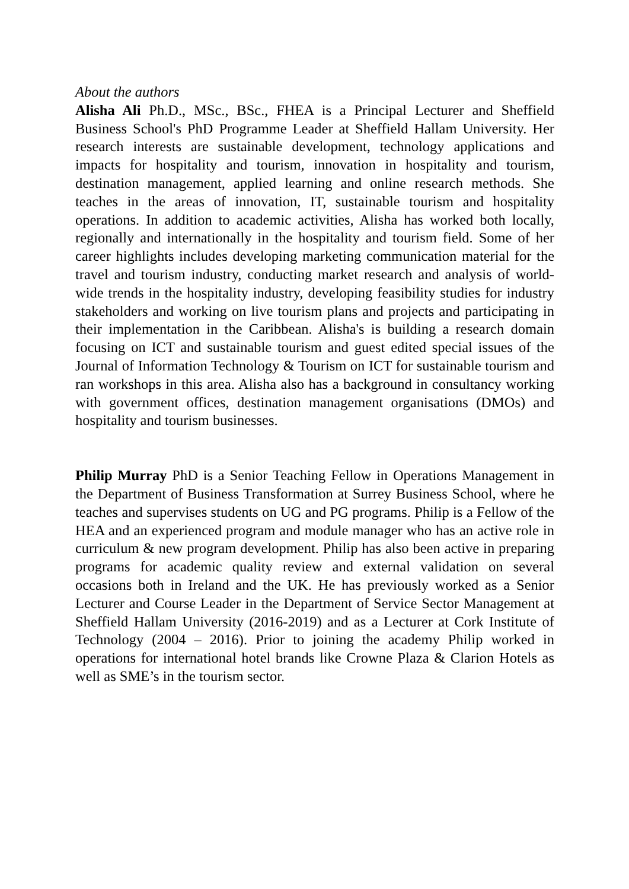About the authors
Alisha Ali Ph.D., MSc., BSc., FHEA is a Principal Lecturer and Sheffield Business School's PhD Programme Leader at Sheffield Hallam University. Her research interests are sustainable development, technology applications and impacts for hospitality and tourism, innovation in hospitality and tourism, destination management, applied learning and online research methods. She teaches in the areas of innovation, IT, sustainable tourism and hospitality operations. In addition to academic activities, Alisha has worked both locally, regionally and internationally in the hospitality and tourism field. Some of her career highlights includes developing marketing communication material for the travel and tourism industry, conducting market research and analysis of world-wide trends in the hospitality industry, developing feasibility studies for industry stakeholders and working on live tourism plans and projects and participating in their implementation in the Caribbean. Alisha's is building a research domain focusing on ICT and sustainable tourism and guest edited special issues of the Journal of Information Technology & Tourism on ICT for sustainable tourism and ran workshops in this area. Alisha also has a background in consultancy working with government offices, destination management organisations (DMOs) and hospitality and tourism businesses.
Philip Murray PhD is a Senior Teaching Fellow in Operations Management in the Department of Business Transformation at Surrey Business School, where he teaches and supervises students on UG and PG programs. Philip is a Fellow of the HEA and an experienced program and module manager who has an active role in curriculum & new program development. Philip has also been active in preparing programs for academic quality review and external validation on several occasions both in Ireland and the UK. He has previously worked as a Senior Lecturer and Course Leader in the Department of Service Sector Management at Sheffield Hallam University (2016-2019) and as a Lecturer at Cork Institute of Technology (2004 – 2016). Prior to joining the academy Philip worked in operations for international hotel brands like Crowne Plaza & Clarion Hotels as well as SME’s in the tourism sector.